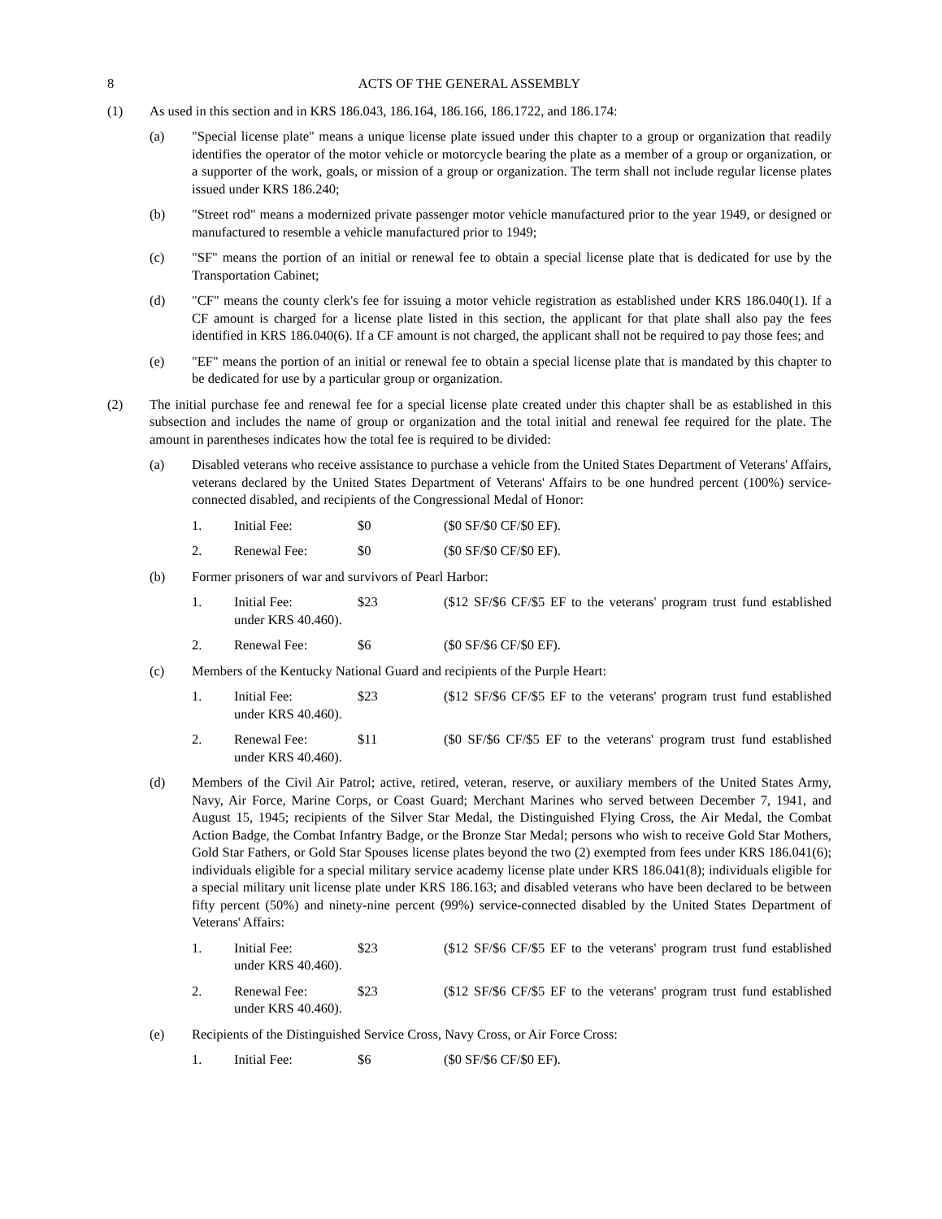8 ACTS OF THE GENERAL ASSEMBLY
(1) As used in this section and in KRS 186.043, 186.164, 186.166, 186.1722, and 186.174:
(a) "Special license plate" means a unique license plate issued under this chapter to a group or organization that readily identifies the operator of the motor vehicle or motorcycle bearing the plate as a member of a group or organization, or a supporter of the work, goals, or mission of a group or organization. The term shall not include regular license plates issued under KRS 186.240;
(b) "Street rod" means a modernized private passenger motor vehicle manufactured prior to the year 1949, or designed or manufactured to resemble a vehicle manufactured prior to 1949;
(c) "SF" means the portion of an initial or renewal fee to obtain a special license plate that is dedicated for use by the Transportation Cabinet;
(d) "CF" means the county clerk's fee for issuing a motor vehicle registration as established under KRS 186.040(1). If a CF amount is charged for a license plate listed in this section, the applicant for that plate shall also pay the fees identified in KRS 186.040(6). If a CF amount is not charged, the applicant shall not be required to pay those fees; and
(e) "EF" means the portion of an initial or renewal fee to obtain a special license plate that is mandated by this chapter to be dedicated for use by a particular group or organization.
(2) The initial purchase fee and renewal fee for a special license plate created under this chapter shall be as established in this subsection and includes the name of group or organization and the total initial and renewal fee required for the plate. The amount in parentheses indicates how the total fee is required to be divided:
(a) Disabled veterans who receive assistance to purchase a vehicle from the United States Department of Veterans' Affairs, veterans declared by the United States Department of Veterans' Affairs to be one hundred percent (100%) service-connected disabled, and recipients of the Congressional Medal of Honor:
1. Initial Fee: $0 ($0 SF/$0 CF/$0 EF).
2. Renewal Fee: $0 ($0 SF/$0 CF/$0 EF).
(b) Former prisoners of war and survivors of Pearl Harbor:
1. Initial Fee: $23 ($12 SF/$6 CF/$5 EF to the veterans' program trust fund established under KRS 40.460).
2. Renewal Fee: $6 ($0 SF/$6 CF/$0 EF).
(c) Members of the Kentucky National Guard and recipients of the Purple Heart:
1. Initial Fee: $23 ($12 SF/$6 CF/$5 EF to the veterans' program trust fund established under KRS 40.460).
2. Renewal Fee: $11 ($0 SF/$6 CF/$5 EF to the veterans' program trust fund established under KRS 40.460).
(d) Members of the Civil Air Patrol; active, retired, veteran, reserve, or auxiliary members of the United States Army, Navy, Air Force, Marine Corps, or Coast Guard; Merchant Marines who served between December 7, 1941, and August 15, 1945; recipients of the Silver Star Medal, the Distinguished Flying Cross, the Air Medal, the Combat Action Badge, the Combat Infantry Badge, or the Bronze Star Medal; persons who wish to receive Gold Star Mothers, Gold Star Fathers, or Gold Star Spouses license plates beyond the two (2) exempted from fees under KRS 186.041(6); individuals eligible for a special military service academy license plate under KRS 186.041(8); individuals eligible for a special military unit license plate under KRS 186.163; and disabled veterans who have been declared to be between fifty percent (50%) and ninety-nine percent (99%) service-connected disabled by the United States Department of Veterans' Affairs:
1. Initial Fee: $23 ($12 SF/$6 CF/$5 EF to the veterans' program trust fund established under KRS 40.460).
2. Renewal Fee: $23 ($12 SF/$6 CF/$5 EF to the veterans' program trust fund established under KRS 40.460).
(e) Recipients of the Distinguished Service Cross, Navy Cross, or Air Force Cross:
1. Initial Fee: $6 ($0 SF/$6 CF/$0 EF).